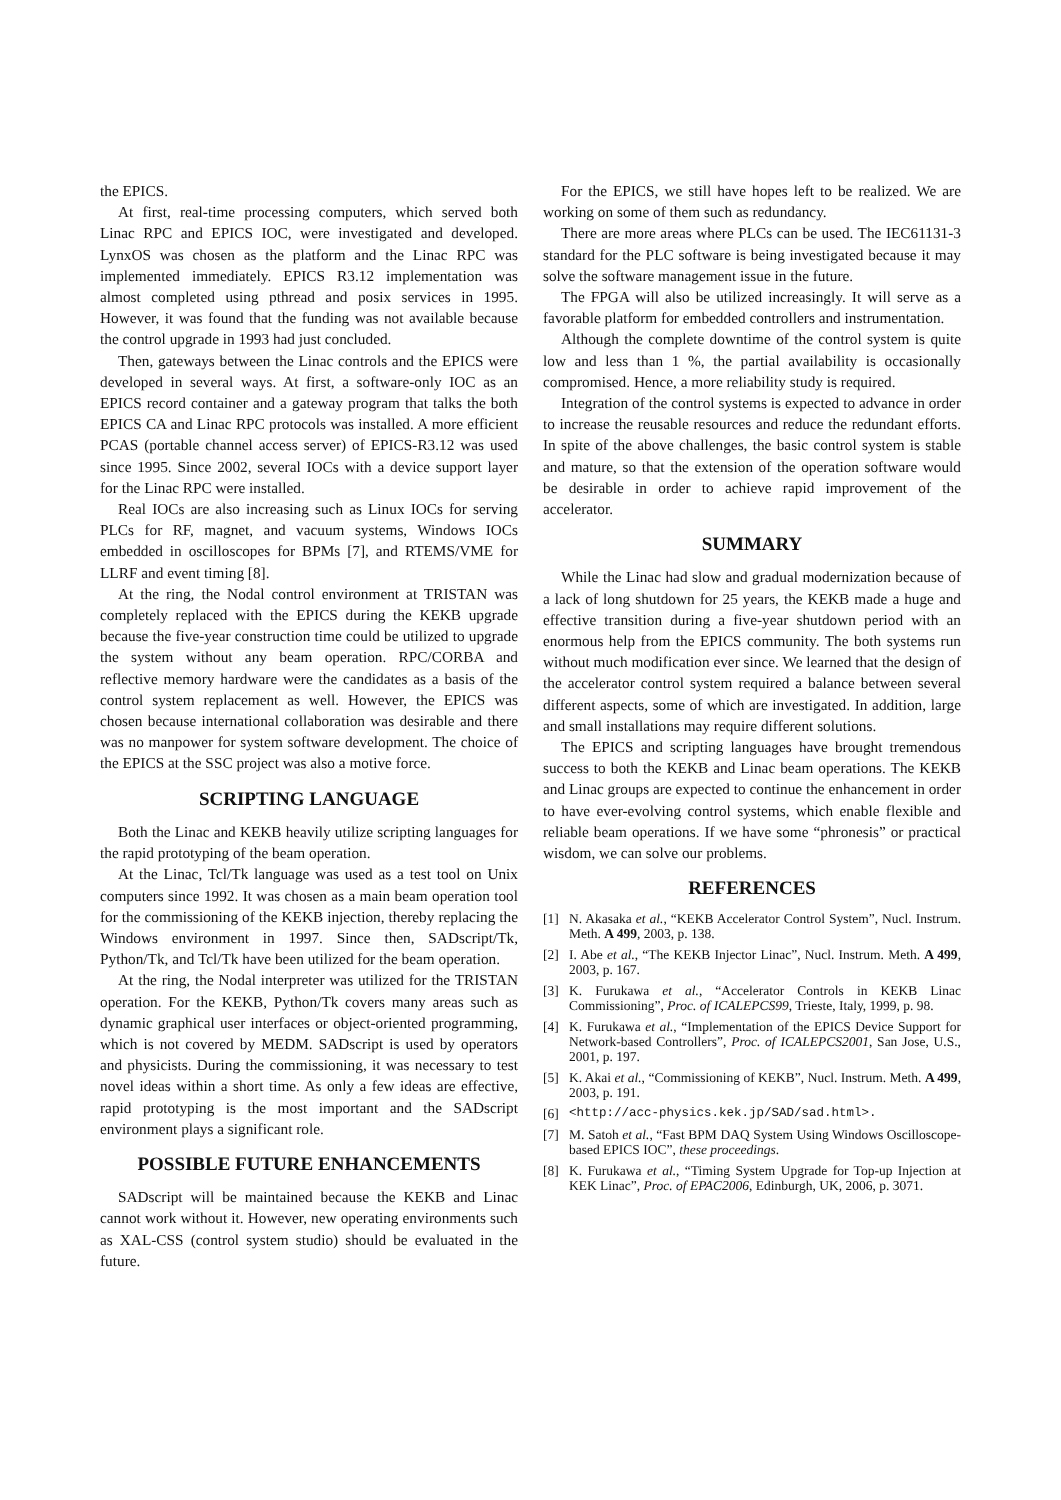the EPICS.
At first, real-time processing computers, which served both Linac RPC and EPICS IOC, were investigated and developed. LynxOS was chosen as the platform and the Linac RPC was implemented immediately. EPICS R3.12 implementation was almost completed using pthread and posix services in 1995. However, it was found that the funding was not available because the control upgrade in 1993 had just concluded.
Then, gateways between the Linac controls and the EPICS were developed in several ways. At first, a software-only IOC as an EPICS record container and a gateway program that talks the both EPICS CA and Linac RPC protocols was installed. A more efficient PCAS (portable channel access server) of EPICS-R3.12 was used since 1995. Since 2002, several IOCs with a device support layer for the Linac RPC were installed.
Real IOCs are also increasing such as Linux IOCs for serving PLCs for RF, magnet, and vacuum systems, Windows IOCs embedded in oscilloscopes for BPMs [7], and RTEMS/VME for LLRF and event timing [8].
At the ring, the Nodal control environment at TRISTAN was completely replaced with the EPICS during the KEKB upgrade because the five-year construction time could be utilized to upgrade the system without any beam operation. RPC/CORBA and reflective memory hardware were the candidates as a basis of the control system replacement as well. However, the EPICS was chosen because international collaboration was desirable and there was no manpower for system software development. The choice of the EPICS at the SSC project was also a motive force.
SCRIPTING LANGUAGE
Both the Linac and KEKB heavily utilize scripting languages for the rapid prototyping of the beam operation.
At the Linac, Tcl/Tk language was used as a test tool on Unix computers since 1992. It was chosen as a main beam operation tool for the commissioning of the KEKB injection, thereby replacing the Windows environment in 1997. Since then, SADscript/Tk, Python/Tk, and Tcl/Tk have been utilized for the beam operation.
At the ring, the Nodal interpreter was utilized for the TRISTAN operation. For the KEKB, Python/Tk covers many areas such as dynamic graphical user interfaces or object-oriented programming, which is not covered by MEDM. SADscript is used by operators and physicists. During the commissioning, it was necessary to test novel ideas within a short time. As only a few ideas are effective, rapid prototyping is the most important and the SADscript environment plays a significant role.
POSSIBLE FUTURE ENHANCEMENTS
SADscript will be maintained because the KEKB and Linac cannot work without it. However, new operating environments such as XAL-CSS (control system studio) should be evaluated in the future.
For the EPICS, we still have hopes left to be realized. We are working on some of them such as redundancy.
There are more areas where PLCs can be used. The IEC61131-3 standard for the PLC software is being investigated because it may solve the software management issue in the future.
The FPGA will also be utilized increasingly. It will serve as a favorable platform for embedded controllers and instrumentation.
Although the complete downtime of the control system is quite low and less than 1 %, the partial availability is occasionally compromised. Hence, a more reliability study is required.
Integration of the control systems is expected to advance in order to increase the reusable resources and reduce the redundant efforts. In spite of the above challenges, the basic control system is stable and mature, so that the extension of the operation software would be desirable in order to achieve rapid improvement of the accelerator.
SUMMARY
While the Linac had slow and gradual modernization because of a lack of long shutdown for 25 years, the KEKB made a huge and effective transition during a five-year shutdown period with an enormous help from the EPICS community. The both systems run without much modification ever since. We learned that the design of the accelerator control system required a balance between several different aspects, some of which are investigated. In addition, large and small installations may require different solutions.
The EPICS and scripting languages have brought tremendous success to both the KEKB and Linac beam operations. The KEKB and Linac groups are expected to continue the enhancement in order to have ever-evolving control systems, which enable flexible and reliable beam operations. If we have some “phronesis” or practical wisdom, we can solve our problems.
REFERENCES
[1] N. Akasaka et al., “KEKB Accelerator Control System”, Nucl. Instrum. Meth. A 499, 2003, p. 138.
[2] I. Abe et al., “The KEKB Injector Linac”, Nucl. Instrum. Meth. A 499, 2003, p. 167.
[3] K. Furukawa et al., “Accelerator Controls in KEKB Linac Commissioning”, Proc. of ICALEPCS99, Trieste, Italy, 1999, p. 98.
[4] K. Furukawa et al., “Implementation of the EPICS Device Support for Network-based Controllers”, Proc. of ICALEPCS2001, San Jose, U.S., 2001, p. 197.
[5] K. Akai et al., “Commissioning of KEKB”, Nucl. Instrum. Meth. A 499, 2003, p. 191.
[6] <http://acc-physics.kek.jp/SAD/sad.html>.
[7] M. Satoh et al., “Fast BPM DAQ System Using Windows Oscilloscope-based EPICS IOC”, these proceedings.
[8] K. Furukawa et al., “Timing System Upgrade for Top-up Injection at KEK Linac”, Proc. of EPAC2006, Edinburgh, UK, 2006, p. 3071.